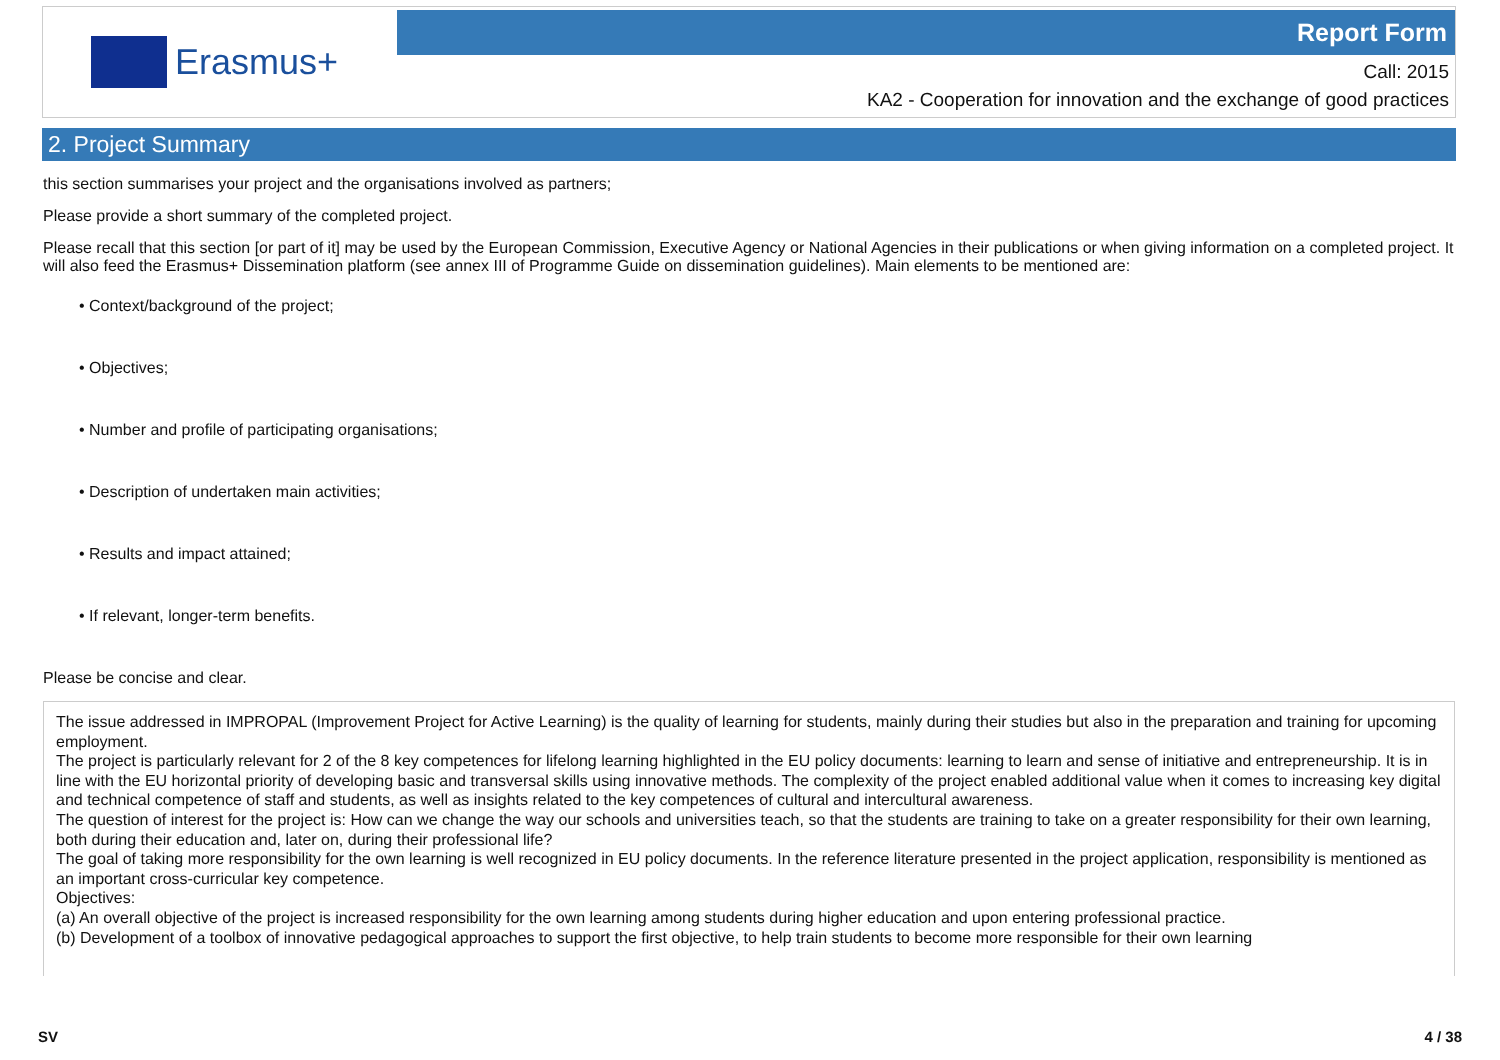Erasmus+
Report Form
Call: 2015
KA2 - Cooperation for innovation and the exchange of good practices
2. Project Summary
this section summarises your project and the organisations involved as partners;
Please provide a short summary of the completed project.
Please recall that this section [or part of it] may be used by the European Commission, Executive Agency or National Agencies in their publications or when giving information on a completed project. It will also feed the Erasmus+ Dissemination platform (see annex III of Programme Guide on dissemination guidelines). Main elements to be mentioned are:
• Context/background of the project;
• Objectives;
• Number and profile of participating organisations;
• Description of undertaken main activities;
• Results and impact attained;
• If relevant, longer-term benefits.
Please be concise and clear.
The issue addressed in IMPROPAL (Improvement Project for Active Learning) is the quality of learning for students, mainly during their studies but also in the preparation and training for upcoming employment.
The project is particularly relevant for 2 of the 8 key competences for lifelong learning highlighted in the EU policy documents: learning to learn and sense of initiative and entrepreneurship. It is in line with the EU horizontal priority of developing basic and transversal skills using innovative methods. The complexity of the project enabled additional value when it comes to increasing key digital and technical competence of staff and students, as well as insights related to the key competences of cultural and intercultural awareness.
The question of interest for the project is: How can we change the way our schools and universities teach, so that the students are training to take on a greater responsibility for their own learning, both during their education and, later on, during their professional life?
The goal of taking more responsibility for the own learning is well recognized in EU policy documents. In the reference literature presented in the project application, responsibility is mentioned as an important cross-curricular key competence.
Objectives:
(a) An overall objective of the project is increased responsibility for the own learning among students during higher education and upon entering professional practice.
(b) Development of a toolbox of innovative pedagogical approaches to support the first objective, to help train students to become more responsible for their own learning
SV 4 / 38